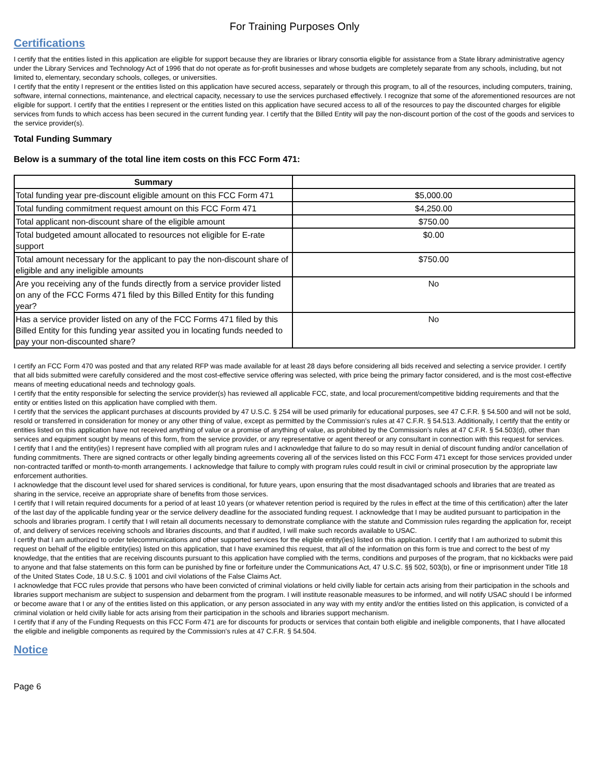For Training Purposes Only
Certifications
I certify that the entities listed in this application are eligible for support because they are libraries or library consortia eligible for assistance from a State library administrative agency under the Library Services and Technology Act of 1996 that do not operate as for-profit businesses and whose budgets are completely separate from any schools, including, but not limited to, elementary, secondary schools, colleges, or universities.
I certify that the entity I represent or the entities listed on this application have secured access, separately or through this program, to all of the resources, including computers, training, software, internal connections, maintenance, and electrical capacity, necessary to use the services purchased effectively. I recognize that some of the aforementioned resources are not eligible for support. I certify that the entities I represent or the entities listed on this application have secured access to all of the resources to pay the discounted charges for eligible services from funds to which access has been secured in the current funding year. I certify that the Billed Entity will pay the non-discount portion of the cost of the goods and services to the service provider(s).
Total Funding Summary
Below is a summary of the total line item costs on this FCC Form 471:
| Summary | |
| --- | --- |
| Total funding year pre-discount eligible amount on this FCC Form 471 | $5,000.00 |
| Total funding commitment request amount on this FCC Form 471 | $4,250.00 |
| Total applicant non-discount share of the eligible amount | $750.00 |
| Total budgeted amount allocated to resources not eligible for E-rate support | $0.00 |
| Total amount necessary for the applicant to pay the non-discount share of eligible and any ineligible amounts | $750.00 |
| Are you receiving any of the funds directly from a service provider listed on any of the FCC Forms 471 filed by this Billed Entity for this funding year? | No |
| Has a service provider listed on any of the FCC Forms 471 filed by this Billed Entity for this funding year assited you in locating funds needed to pay your non-discounted share? | No |
I certify an FCC Form 470 was posted and that any related RFP was made available for at least 28 days before considering all bids received and selecting a service provider. I certify that all bids submitted were carefully considered and the most cost-effective service offering was selected, with price being the primary factor considered, and is the most cost-effective means of meeting educational needs and technology goals.
I certify that the entity responsible for selecting the service provider(s) has reviewed all applicable FCC, state, and local procurement/competitive bidding requirements and that the entity or entities listed on this application have complied with them.
I certify that the services the applicant purchases at discounts provided by 47 U.S.C. § 254 will be used primarily for educational purposes, see 47 C.F.R. § 54.500 and will not be sold, resold or transferred in consideration for money or any other thing of value, except as permitted by the Commission’s rules at 47 C.F.R. § 54.513. Additionally, I certify that the entity or entities listed on this application have not received anything of value or a promise of anything of value, as prohibited by the Commission’s rules at 47 C.F.R. § 54.503(d), other than services and equipment sought by means of this form, from the service provider, or any representative or agent thereof or any consultant in connection with this request for services.
I certify that I and the entity(ies) I represent have complied with all program rules and I acknowledge that failure to do so may result in denial of discount funding and/or cancellation of funding commitments. There are signed contracts or other legally binding agreements covering all of the services listed on this FCC Form 471 except for those services provided under non-contracted tariffed or month-to-month arrangements. I acknowledge that failure to comply with program rules could result in civil or criminal prosecution by the appropriate law enforcement authorities.
I acknowledge that the discount level used for shared services is conditional, for future years, upon ensuring that the most disadvantaged schools and libraries that are treated as sharing in the service, receive an appropriate share of benefits from those services.
I certify that I will retain required documents for a period of at least 10 years (or whatever retention period is required by the rules in effect at the time of this certification) after the later of the last day of the applicable funding year or the service delivery deadline for the associated funding request. I acknowledge that I may be audited pursuant to participation in the schools and libraries program. I certify that I will retain all documents necessary to demonstrate compliance with the statute and Commission rules regarding the application for, receipt of, and delivery of services receiving schools and libraries discounts, and that if audited, I will make such records available to USAC.
I certify that I am authorized to order telecommunications and other supported services for the eligible entity(ies) listed on this application. I certify that I am authorized to submit this request on behalf of the eligible entity(ies) listed on this application, that I have examined this request, that all of the information on this form is true and correct to the best of my knowledge, that the entities that are receiving discounts pursuant to this application have complied with the terms, conditions and purposes of the program, that no kickbacks were paid to anyone and that false statements on this form can be punished by fine or forfeiture under the Communications Act, 47 U.S.C. §§ 502, 503(b), or fine or imprisonment under Title 18 of the United States Code, 18 U.S.C. § 1001 and civil violations of the False Claims Act.
I acknowledge that FCC rules provide that persons who have been convicted of criminal violations or held civilly liable for certain acts arising from their participation in the schools and libraries support mechanism are subject to suspension and debarment from the program. I will institute reasonable measures to be informed, and will notify USAC should I be informed or become aware that I or any of the entities listed on this application, or any person associated in any way with my entity and/or the entities listed on this application, is convicted of a criminal violation or held civilly liable for acts arising from their participation in the schools and libraries support mechanism.
I certify that if any of the Funding Requests on this FCC Form 471 are for discounts for products or services that contain both eligible and ineligible components, that I have allocated the eligible and ineligible components as required by the Commission's rules at 47 C.F.R. § 54.504.
Notice
Page 6